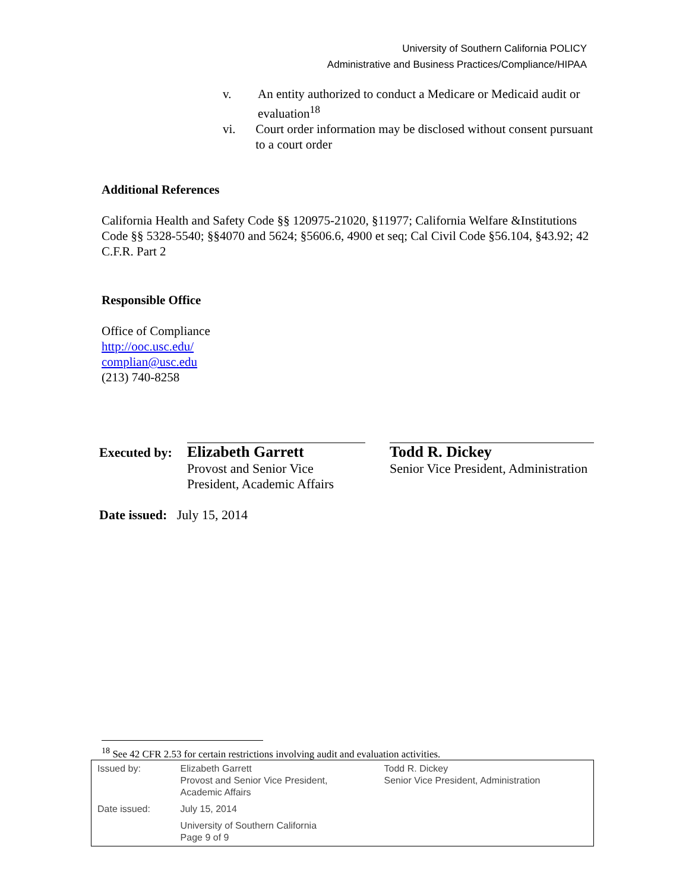University of Southern California POLICY
Administrative and Business Practices/Compliance/HIPAA
v. An entity authorized to conduct a Medicare or Medicaid audit or evaluation<sup>18</sup>
vi. Court order information may be disclosed without consent pursuant to a court order
Additional References
California Health and Safety Code §§ 120975-21020, §11977; California Welfare &Institutions Code §§ 5328-5540; §§4070 and 5624; §5606.6, 4900 et seq; Cal Civil Code §56.104, §43.92; 42 C.F.R. Part 2
Responsible Office
Office of Compliance
http://ooc.usc.edu/
complian@usc.edu
(213) 740-8258
Executed by:
Elizabeth Garrett
Provost and Senior Vice President, Academic Affairs
Todd R. Dickey
Senior Vice President, Administration
Date issued: July 15, 2014
<sup>18</sup> See 42 CFR 2.53 for certain restrictions involving audit and evaluation activities.
| Issued by: | Elizabeth Garrett Provost and Senior Vice President, Academic Affairs | Todd R. Dickey Senior Vice President, Administration |
| Date issued: | July 15, 2014 | |
| | University of Southern California Page 9 of 9 | |